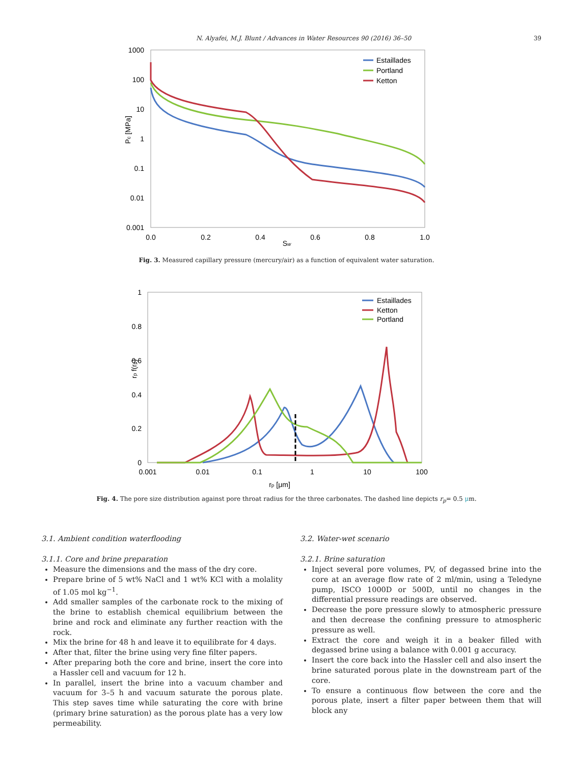N. Alyafei, M.J. Blunt / Advances in Water Resources 90 (2016) 36–50 39
1000
100
10
1
0.1
0.01
0.001
0.0
0.2
0.4
0.6
0.8
1.0
Sw
Pc [MPa]
Estaillades
Portland
Ketton
Fig. 3. Measured capillary pressure (mercury/air) as a function of equivalent water saturation.
1
0.8
0.6
0.4
0.2
0
0.001
0.01
0.1
1
10
100
rp [μm]
rp f(rp)
Estaillades
Ketton
Portland
Fig. 4. The pore size distribution against pore throat radius for the three carbonates. The dashed line depicts r<sub>p</sub>= 0.5 μm.
3.1. Ambient condition waterflooding
3.1.1. Core and brine preparation
Measure the dimensions and the mass of the dry core.
Prepare brine of 5 wt% NaCl and 1 wt% KCl with a molality of 1.05 mol kg<sup>−1</sup>.
Add smaller samples of the carbonate rock to the mixing of the brine to establish chemical equilibrium between the brine and rock and eliminate any further reaction with the rock.
Mix the brine for 48 h and leave it to equilibrate for 4 days.
After that, filter the brine using very fine filter papers.
After preparing both the core and brine, insert the core into a Hassler cell and vacuum for 12 h.
In parallel, insert the brine into a vacuum chamber and vacuum for 3–5 h and vacuum saturate the porous plate. This step saves time while saturating the core with brine (primary brine saturation) as the porous plate has a very low permeability.
3.2. Water-wet scenario
3.2.1. Brine saturation
Inject several pore volumes, PV, of degassed brine into the core at an average flow rate of 2 ml/min, using a Teledyne pump, ISCO 1000D or 500D, until no changes in the differential pressure readings are observed.
Decrease the pore pressure slowly to atmospheric pressure and then decrease the confining pressure to atmospheric pressure as well.
Extract the core and weigh it in a beaker filled with degassed brine using a balance with 0.001 g accuracy.
Insert the core back into the Hassler cell and also insert the brine saturated porous plate in the downstream part of the core.
To ensure a continuous flow between the core and the porous plate, insert a filter paper between them that will block any